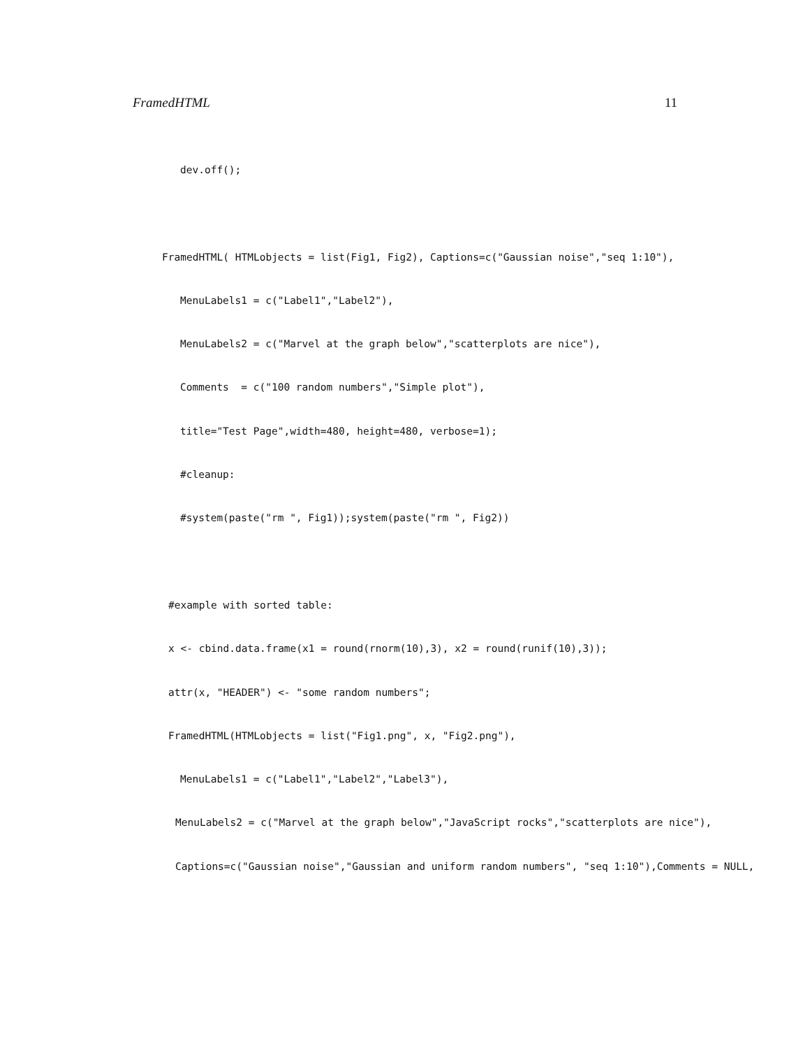FramedHTML 11
dev.off();
FramedHTML( HTMLobjects = list(Fig1, Fig2), Captions=c("Gaussian noise","seq 1:10"),
MenuLabels1 = c("Label1","Label2"),
MenuLabels2 = c("Marvel at the graph below","scatterplots are nice"),
Comments = c("100 random numbers","Simple plot"),
title="Test Page",width=480, height=480, verbose=1);
#cleanup:
#system(paste("rm ", Fig1));system(paste("rm ", Fig2))
#example with sorted table:
x <- cbind.data.frame(x1 = round(rnorm(10),3), x2 = round(runif(10),3));
attr(x, "HEADER") <- "some random numbers";
FramedHTML(HTMLobjects = list("Fig1.png", x, "Fig2.png"),
MenuLabels1 = c("Label1","Label2","Label3"),
MenuLabels2 = c("Marvel at the graph below","JavaScript rocks","scatterplots are nice"),
Captions=c("Gaussian noise","Gaussian and uniform random numbers", "seq 1:10"),Comments = NULL,